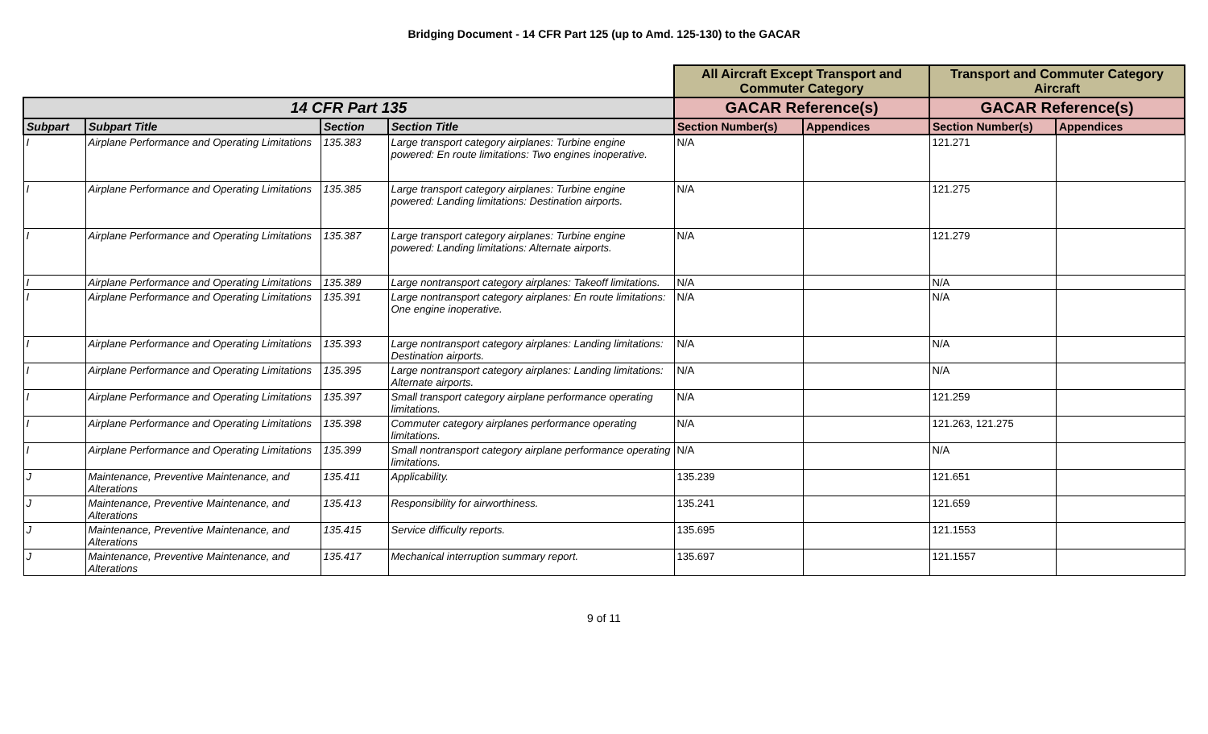Bridging Document - 14 CFR Part 125 (up to Amd. 125-130) to the GACAR
| | | | | All Aircraft Except Transport and Commuter Category | | Transport and Commuter Category Aircraft | |
| --- | --- | --- | --- | --- | --- | --- | --- |
| 14 CFR Part 135 | | | | GACAR Reference(s) | | GACAR Reference(s) | |
| Subpart | Subpart Title | Section | Section Title | Section Number(s) | Appendices | Section Number(s) | Appendices |
| I | Airplane Performance and Operating Limitations | 135.383 | Large transport category airplanes: Turbine engine powered: En route limitations: Two engines inoperative. | N/A | | 121.271 | |
| I | Airplane Performance and Operating Limitations | 135.385 | Large transport category airplanes: Turbine engine powered: Landing limitations: Destination airports. | N/A | | 121.275 | |
| I | Airplane Performance and Operating Limitations | 135.387 | Large transport category airplanes: Turbine engine powered: Landing limitations: Alternate airports. | N/A | | 121.279 | |
| I | Airplane Performance and Operating Limitations | 135.389 | Large nontransport category airplanes: Takeoff limitations. | N/A | | N/A | |
| I | Airplane Performance and Operating Limitations | 135.391 | Large nontransport category airplanes: En route limitations: One engine inoperative. | N/A | | N/A | |
| I | Airplane Performance and Operating Limitations | 135.393 | Large nontransport category airplanes: Landing limitations: Destination airports. | N/A | | N/A | |
| I | Airplane Performance and Operating Limitations | 135.395 | Large nontransport category airplanes: Landing limitations: Alternate airports. | N/A | | N/A | |
| I | Airplane Performance and Operating Limitations | 135.397 | Small transport category airplane performance operating limitations. | N/A | | 121.259 | |
| I | Airplane Performance and Operating Limitations | 135.398 | Commuter category airplanes performance operating limitations. | N/A | | 121.263, 121.275 | |
| I | Airplane Performance and Operating Limitations | 135.399 | Small nontransport category airplane performance operating limitations. | N/A | | N/A | |
| J | Maintenance, Preventive Maintenance, and Alterations | 135.411 | Applicability. | 135.239 | | 121.651 | |
| J | Maintenance, Preventive Maintenance, and Alterations | 135.413 | Responsibility for airworthiness. | 135.241 | | 121.659 | |
| J | Maintenance, Preventive Maintenance, and Alterations | 135.415 | Service difficulty reports. | 135.695 | | 121.1553 | |
| J | Maintenance, Preventive Maintenance, and Alterations | 135.417 | Mechanical interruption summary report. | 135.697 | | 121.1557 | |
9 of 11